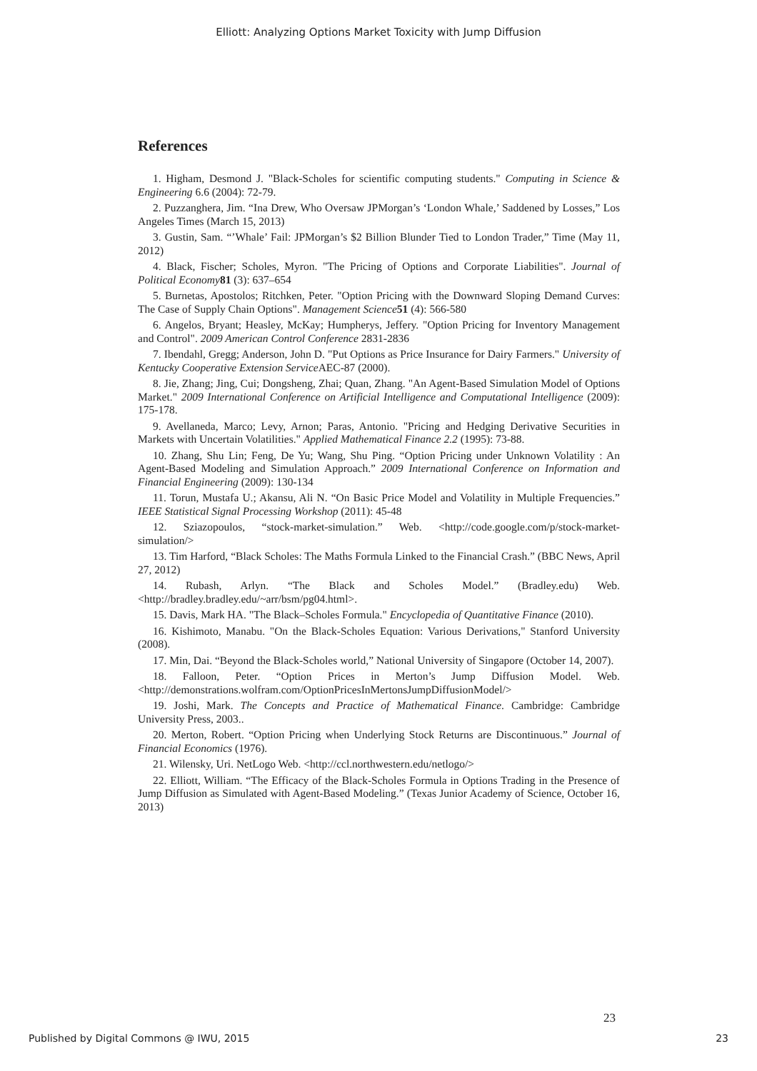Elliott: Analyzing Options Market Toxicity with Jump Diffusion
References
1. Higham, Desmond J. "Black-Scholes for scientific computing students." Computing in Science & Engineering 6.6 (2004): 72-79.
2. Puzzanghera, Jim. “Ina Drew, Who Oversaw JPMorgan’s ‘London Whale,’ Saddened by Losses,” Los Angeles Times (March 15, 2013)
3. Gustin, Sam. “’Whale’ Fail: JPMorgan’s $2 Billion Blunder Tied to London Trader,” Time (May 11, 2012)
4. Black, Fischer; Scholes, Myron. "The Pricing of Options and Corporate Liabilities". Journal of Political Economy 81 (3): 637–654
5. Burnetas, Apostolos; Ritchken, Peter. "Option Pricing with the Downward Sloping Demand Curves: The Case of Supply Chain Options". Management Science 51 (4): 566-580
6. Angelos, Bryant; Heasley, McKay; Humpherys, Jeffery. "Option Pricing for Inventory Management and Control". 2009 American Control Conference 2831-2836
7. Ibendahl, Gregg; Anderson, John D. "Put Options as Price Insurance for Dairy Farmers." University of Kentucky Cooperative Extension Service AEC-87 (2000).
8. Jie, Zhang; Jing, Cui; Dongsheng, Zhai; Quan, Zhang. "An Agent-Based Simulation Model of Options Market." 2009 International Conference on Artificial Intelligence and Computational Intelligence (2009): 175-178.
9. Avellaneda, Marco; Levy, Arnon; Paras, Antonio. "Pricing and Hedging Derivative Securities in Markets with Uncertain Volatilities." Applied Mathematical Finance 2.2 (1995): 73-88.
10. Zhang, Shu Lin; Feng, De Yu; Wang, Shu Ping. “Option Pricing under Unknown Volatility : An Agent-Based Modeling and Simulation Approach.” 2009 International Conference on Information and Financial Engineering (2009): 130-134
11. Torun, Mustafa U.; Akansu, Ali N. “On Basic Price Model and Volatility in Multiple Frequencies.” IEEE Statistical Signal Processing Workshop (2011): 45-48
12. Sziazopoulos, “stock-market-simulation.” Web. <http://code.google.com/p/stock-market-simulation/>
13. Tim Harford, “Black Scholes: The Maths Formula Linked to the Financial Crash.” (BBC News, April 27, 2012)
14. Rubash, Arlyn. “The Black and Scholes Model.” (Bradley.edu) Web. <http://bradley.bradley.edu/~arr/bsm/pg04.html>.
15. Davis, Mark HA. "The Black–Scholes Formula." Encyclopedia of Quantitative Finance (2010).
16. Kishimoto, Manabu. "On the Black-Scholes Equation: Various Derivations," Stanford University (2008).
17. Min, Dai. “Beyond the Black-Scholes world,” National University of Singapore (October 14, 2007).
18. Falloon, Peter. “Option Prices in Merton’s Jump Diffusion Model. Web. <http://demonstrations.wolfram.com/OptionPricesInMertonsJumpDiffusionModel/>
19. Joshi, Mark. The Concepts and Practice of Mathematical Finance. Cambridge: Cambridge University Press, 2003..
20. Merton, Robert. “Option Pricing when Underlying Stock Returns are Discontinuous.” Journal of Financial Economics (1976).
21. Wilensky, Uri. NetLogo Web. <http://ccl.northwestern.edu/netlogo/>
22. Elliott, William. “The Efficacy of the Black-Scholes Formula in Options Trading in the Presence of Jump Diffusion as Simulated with Agent-Based Modeling.” (Texas Junior Academy of Science, October 16, 2013)
23
Published by Digital Commons @ IWU, 2015 23